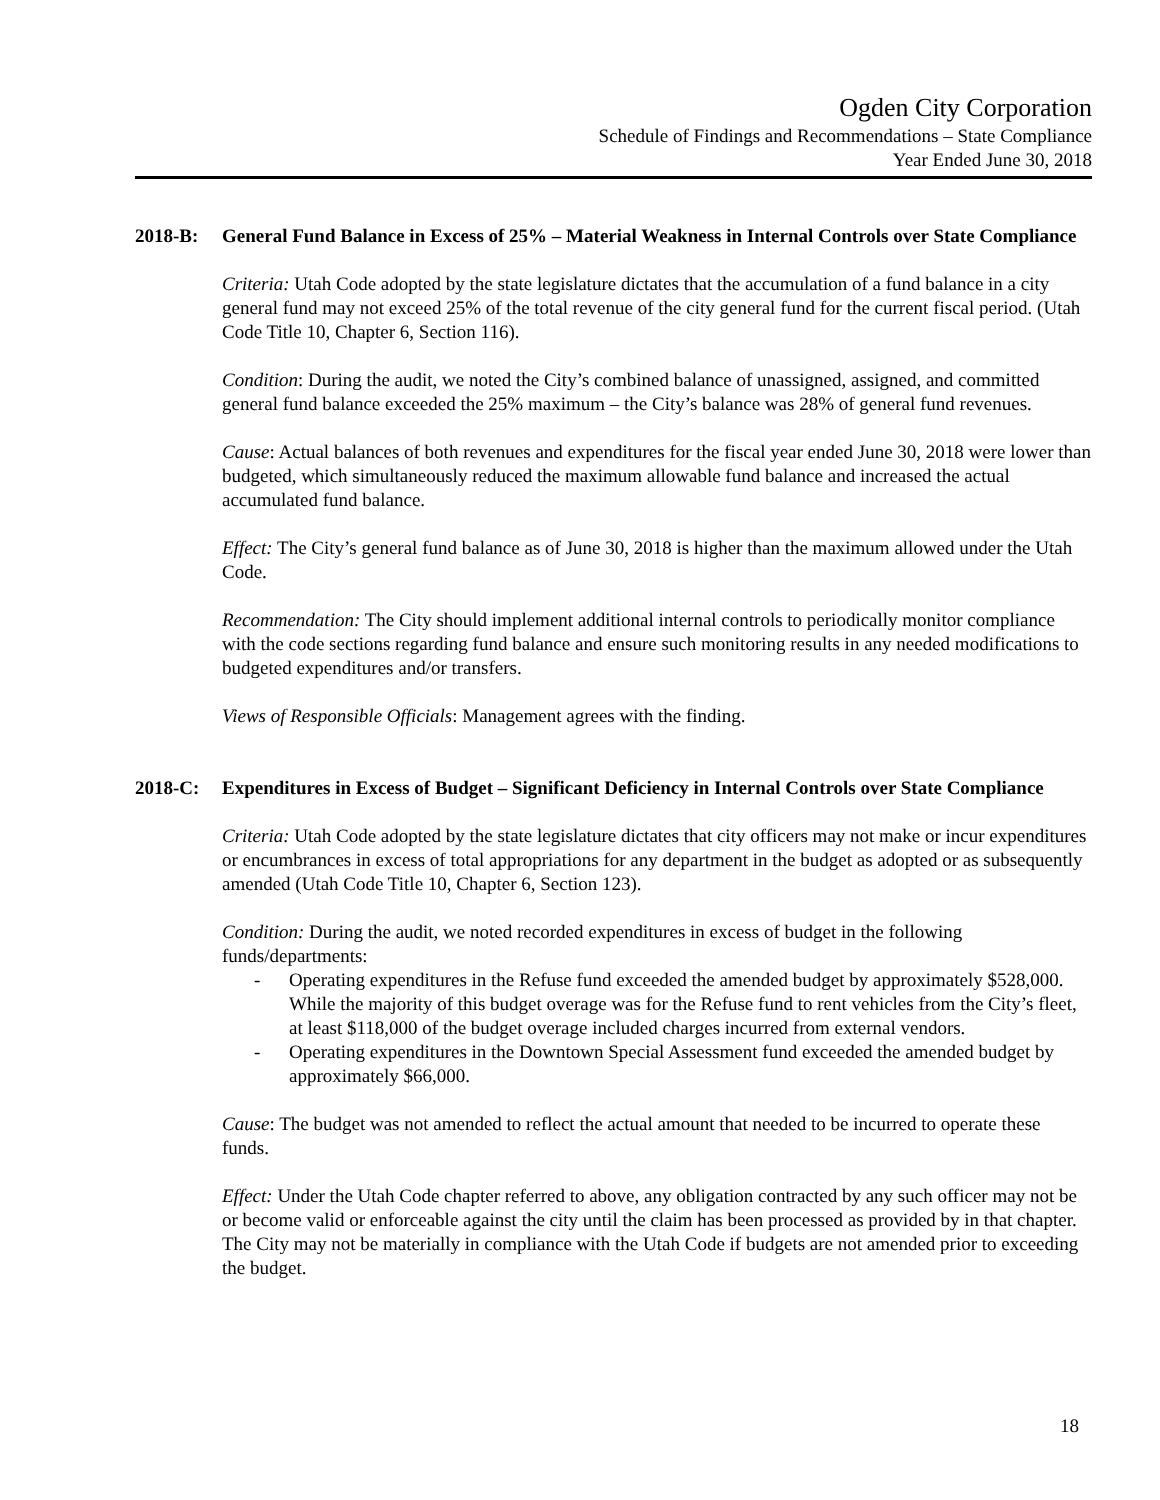Ogden City Corporation
Schedule of Findings and Recommendations – State Compliance
Year Ended June 30, 2018
2018-B: General Fund Balance in Excess of 25% – Material Weakness in Internal Controls over State Compliance
Criteria: Utah Code adopted by the state legislature dictates that the accumulation of a fund balance in a city general fund may not exceed 25% of the total revenue of the city general fund for the current fiscal period. (Utah Code Title 10, Chapter 6, Section 116).
Condition: During the audit, we noted the City’s combined balance of unassigned, assigned, and committed general fund balance exceeded the 25% maximum – the City’s balance was 28% of general fund revenues.
Cause: Actual balances of both revenues and expenditures for the fiscal year ended June 30, 2018 were lower than budgeted, which simultaneously reduced the maximum allowable fund balance and increased the actual accumulated fund balance.
Effect: The City’s general fund balance as of June 30, 2018 is higher than the maximum allowed under the Utah Code.
Recommendation: The City should implement additional internal controls to periodically monitor compliance with the code sections regarding fund balance and ensure such monitoring results in any needed modifications to budgeted expenditures and/or transfers.
Views of Responsible Officials: Management agrees with the finding.
2018-C: Expenditures in Excess of Budget – Significant Deficiency in Internal Controls over State Compliance
Criteria: Utah Code adopted by the state legislature dictates that city officers may not make or incur expenditures or encumbrances in excess of total appropriations for any department in the budget as adopted or as subsequently amended (Utah Code Title 10, Chapter 6, Section 123).
Condition: During the audit, we noted recorded expenditures in excess of budget in the following funds/departments:
- Operating expenditures in the Refuse fund exceeded the amended budget by approximately $528,000. While the majority of this budget overage was for the Refuse fund to rent vehicles from the City’s fleet, at least $118,000 of the budget overage included charges incurred from external vendors.
- Operating expenditures in the Downtown Special Assessment fund exceeded the amended budget by approximately $66,000.
Cause: The budget was not amended to reflect the actual amount that needed to be incurred to operate these funds.
Effect: Under the Utah Code chapter referred to above, any obligation contracted by any such officer may not be or become valid or enforceable against the city until the claim has been processed as provided by in that chapter. The City may not be materially in compliance with the Utah Code if budgets are not amended prior to exceeding the budget.
18